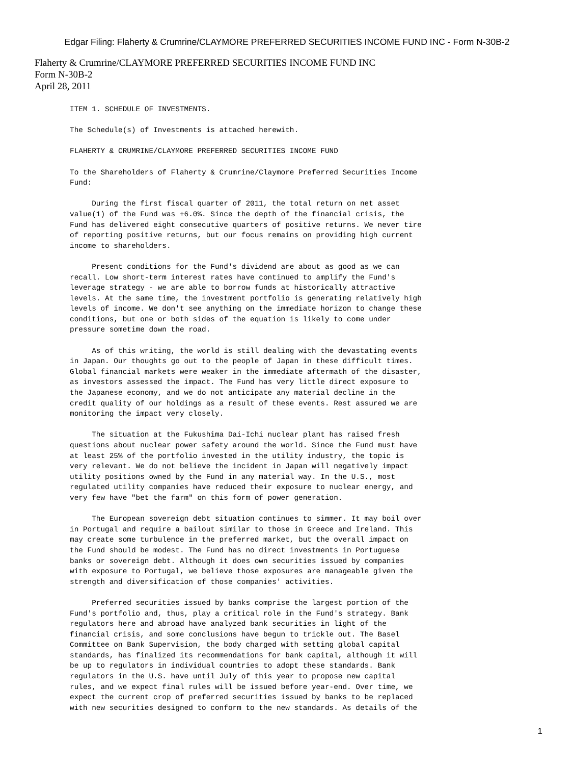Edgar Filing: Flaherty & Crumrine/CLAYMORE PREFERRED SECURITIES INCOME FUND INC - Form N-30B-2
Flaherty & Crumrine/CLAYMORE PREFERRED SECURITIES INCOME FUND INC
Form N-30B-2
April 28, 2011
ITEM 1. SCHEDULE OF INVESTMENTS.

The Schedule(s) of Investments is attached herewith.

FLAHERTY & CRUMRINE/CLAYMORE PREFERRED SECURITIES INCOME FUND

To the Shareholders of Flaherty & Crumrine/Claymore Preferred Securities Income
Fund:

     During the first fiscal quarter of 2011, the total return on net asset
value(1) of the Fund was +6.0%. Since the depth of the financial crisis, the
Fund has delivered eight consecutive quarters of positive returns. We never tire
of reporting positive returns, but our focus remains on providing high current
income to shareholders.

     Present conditions for the Fund's dividend are about as good as we can
recall. Low short-term interest rates have continued to amplify the Fund's
leverage strategy - we are able to borrow funds at historically attractive
levels. At the same time, the investment portfolio is generating relatively high
levels of income. We don't see anything on the immediate horizon to change these
conditions, but one or both sides of the equation is likely to come under
pressure sometime down the road.

     As of this writing, the world is still dealing with the devastating events
in Japan. Our thoughts go out to the people of Japan in these difficult times.
Global financial markets were weaker in the immediate aftermath of the disaster,
as investors assessed the impact. The Fund has very little direct exposure to
the Japanese economy, and we do not anticipate any material decline in the
credit quality of our holdings as a result of these events. Rest assured we are
monitoring the impact very closely.

     The situation at the Fukushima Dai-Ichi nuclear plant has raised fresh
questions about nuclear power safety around the world. Since the Fund must have
at least 25% of the portfolio invested in the utility industry, the topic is
very relevant. We do not believe the incident in Japan will negatively impact
utility positions owned by the Fund in any material way. In the U.S., most
regulated utility companies have reduced their exposure to nuclear energy, and
very few have "bet the farm" on this form of power generation.

     The European sovereign debt situation continues to simmer. It may boil over
in Portugal and require a bailout similar to those in Greece and Ireland. This
may create some turbulence in the preferred market, but the overall impact on
the Fund should be modest. The Fund has no direct investments in Portuguese
banks or sovereign debt. Although it does own securities issued by companies
with exposure to Portugal, we believe those exposures are manageable given the
strength and diversification of those companies' activities.

     Preferred securities issued by banks comprise the largest portion of the
Fund's portfolio and, thus, play a critical role in the Fund's strategy. Bank
regulators here and abroad have analyzed bank securities in light of the
financial crisis, and some conclusions have begun to trickle out. The Basel
Committee on Bank Supervision, the body charged with setting global capital
standards, has finalized its recommendations for bank capital, although it will
be up to regulators in individual countries to adopt these standards. Bank
regulators in the U.S. have until July of this year to propose new capital
rules, and we expect final rules will be issued before year-end. Over time, we
expect the current crop of preferred securities issued by banks to be replaced
with new securities designed to conform to the new standards. As details of the
1